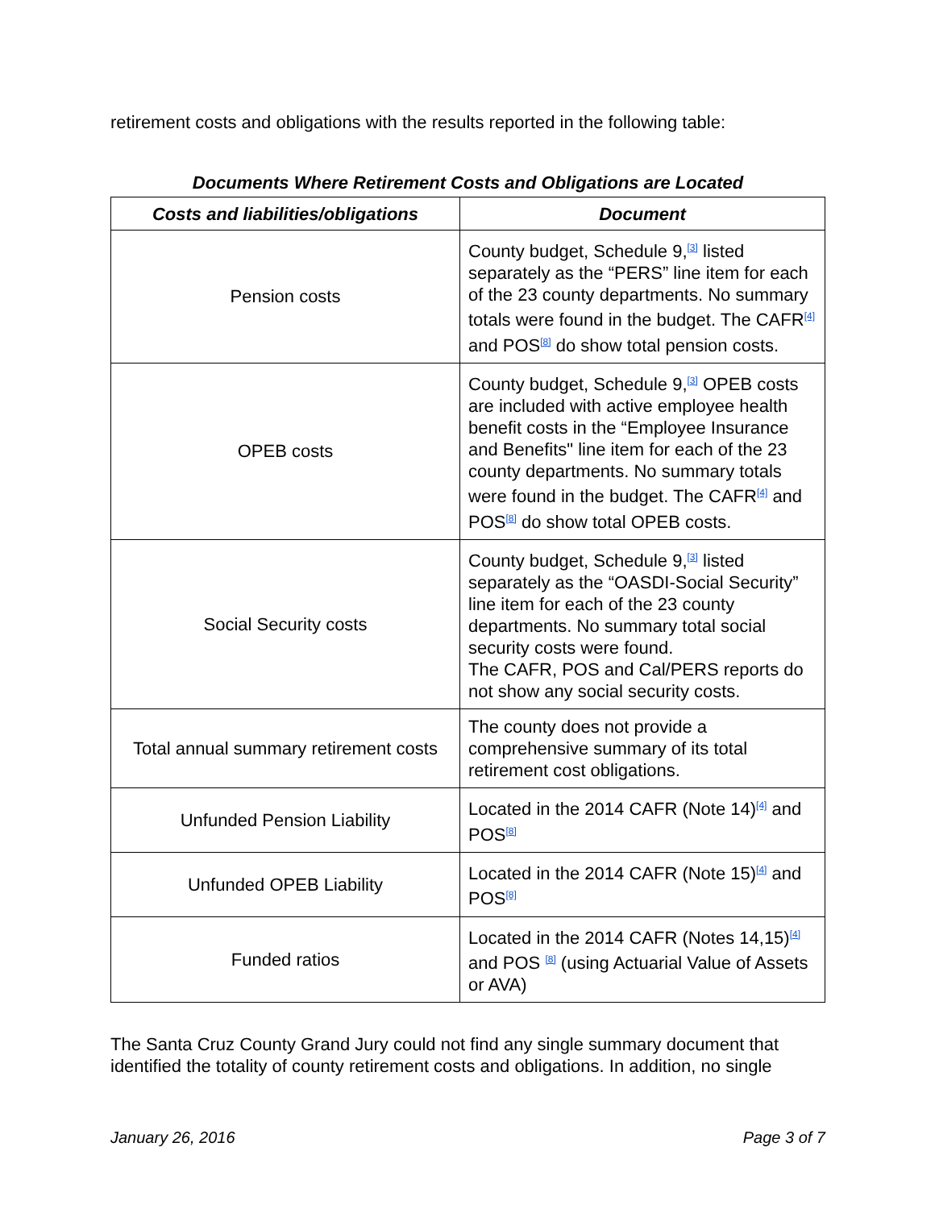retirement costs and obligations with the results reported in the following table:
Documents Where Retirement Costs and Obligations are Located
| Costs and liabilities/obligations | Document |
| --- | --- |
| Pension costs | County budget, Schedule 9,<sup>[3]</sup> listed separately as the “PERS” line item for each of the 23 county departments. No summary totals were found in the budget. The CAFR<sup>[4]</sup> and POS<sup>[8]</sup> do show total pension costs. |
| OPEB costs | County budget, Schedule 9,<sup>[3]</sup> OPEB costs are included with active employee health benefit costs in the “Employee Insurance and Benefits" line item for each of the 23 county departments. No summary totals were found in the budget. The CAFR<sup>[4]</sup> and POS<sup>[8]</sup> do show total OPEB costs. |
| Social Security costs | County budget, Schedule 9,<sup>[3]</sup> listed separately as the “OASDI-Social Security” line item for each of the 23 county departments. No summary total social security costs were found. The CAFR, POS and Cal/PERS reports do not show any social security costs. |
| Total annual summary retirement costs | The county does not provide a comprehensive summary of its total retirement cost obligations. |
| Unfunded Pension Liability | Located in the 2014 CAFR (Note 14)<sup>[4]</sup> and POS<sup>[8]</sup> |
| Unfunded OPEB Liability | Located in the 2014 CAFR (Note 15)<sup>[4]</sup> and POS<sup>[8]</sup> |
| Funded ratios | Located in the 2014 CAFR (Notes 14,15)<sup>[4]</sup> and POS <sup>[8]</sup> (using Actuarial Value of Assets or AVA) |
The Santa Cruz County Grand Jury could not find any single summary document that identified the totality of county retirement costs and obligations. In addition, no single
January 26, 2016 Page 3 of 7